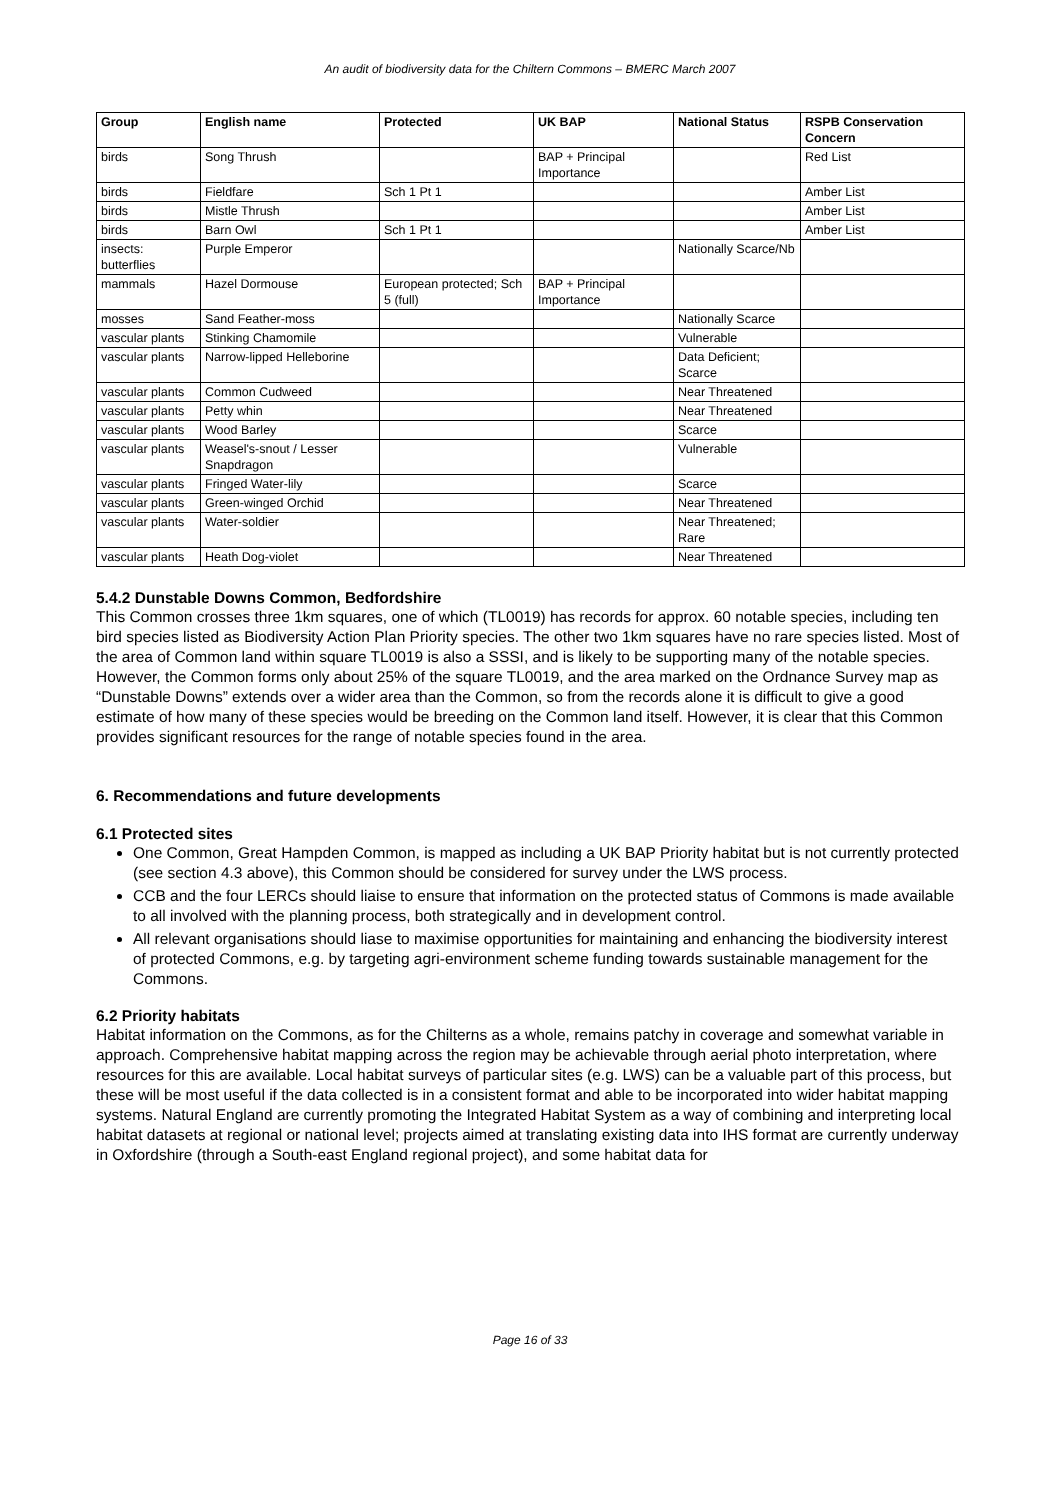An audit of biodiversity data for the Chiltern Commons – BMERC March 2007
| Group | English name | Protected | UK BAP | National Status | RSPB Conservation Concern |
| --- | --- | --- | --- | --- | --- |
| birds | Song Thrush | | BAP + Principal Importance | | Red List |
| birds | Fieldfare | Sch 1 Pt 1 | | | Amber List |
| birds | Mistle Thrush | | | | Amber List |
| birds | Barn Owl | Sch 1 Pt 1 | | | Amber List |
| insects: butterflies | Purple Emperor | | | Nationally Scarce/Nb | |
| mammals | Hazel Dormouse | European protected; Sch 5 (full) | BAP + Principal Importance | | |
| mosses | Sand Feather-moss | | | Nationally Scarce | |
| vascular plants | Stinking Chamomile | | | Vulnerable | |
| vascular plants | Narrow-lipped Helleborine | | | Data Deficient; Scarce | |
| vascular plants | Common Cudweed | | | Near Threatened | |
| vascular plants | Petty whin | | | Near Threatened | |
| vascular plants | Wood Barley | | | Scarce | |
| vascular plants | Weasel's-snout / Lesser Snapdragon | | | Vulnerable | |
| vascular plants | Fringed Water-lily | | | Scarce | |
| vascular plants | Green-winged Orchid | | | Near Threatened | |
| vascular plants | Water-soldier | | | Near Threatened; Rare | |
| vascular plants | Heath Dog-violet | | | Near Threatened | |
5.4.2 Dunstable Downs Common, Bedfordshire
This Common crosses three 1km squares, one of which (TL0019) has records for approx. 60 notable species, including ten bird species listed as Biodiversity Action Plan Priority species. The other two 1km squares have no rare species listed. Most of the area of Common land within square TL0019 is also a SSSI, and is likely to be supporting many of the notable species. However, the Common forms only about 25% of the square TL0019, and the area marked on the Ordnance Survey map as “Dunstable Downs” extends over a wider area than the Common, so from the records alone it is difficult to give a good estimate of how many of these species would be breeding on the Common land itself. However, it is clear that this Common provides significant resources for the range of notable species found in the area.
6. Recommendations and future developments
6.1 Protected sites
One Common, Great Hampden Common, is mapped as including a UK BAP Priority habitat but is not currently protected (see section 4.3 above), this Common should be considered for survey under the LWS process.
CCB and the four LERCs should liaise to ensure that information on the protected status of Commons is made available to all involved with the planning process, both strategically and in development control.
All relevant organisations should liase to maximise opportunities for maintaining and enhancing the biodiversity interest of protected Commons, e.g. by targeting agri-environment scheme funding towards sustainable management for the Commons.
6.2 Priority habitats
Habitat information on the Commons, as for the Chilterns as a whole, remains patchy in coverage and somewhat variable in approach. Comprehensive habitat mapping across the region may be achievable through aerial photo interpretation, where resources for this are available. Local habitat surveys of particular sites (e.g. LWS) can be a valuable part of this process, but these will be most useful if the data collected is in a consistent format and able to be incorporated into wider habitat mapping systems. Natural England are currently promoting the Integrated Habitat System as a way of combining and interpreting local habitat datasets at regional or national level; projects aimed at translating existing data into IHS format are currently underway in Oxfordshire (through a South-east England regional project), and some habitat data for
Page 16 of 33